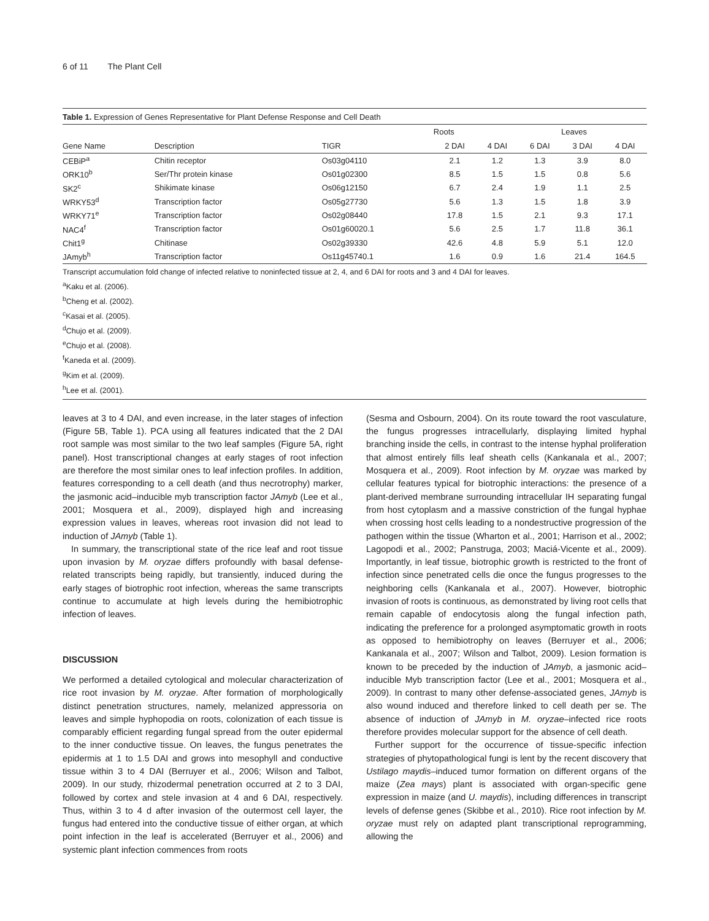6 of 11 The Plant Cell
Table 1. Expression of Genes Representative for Plant Defense Response and Cell Death
| Gene Name | Description | TIGR | Roots | | | Leaves | | |
| --- | --- | --- | --- | --- | --- | --- | --- | --- |
| | | | 2 DAI | 4 DAI | 6 DAI | 3 DAI | 4 DAI | |
| CEBiP<sup>a</sup> | Chitin receptor | Os03g04110 | 2.1 | 1.2 | 1.3 | 3.9 | 8.0 | |
| ORK10<sup>b</sup> | Ser/Thr protein kinase | Os01g02300 | 8.5 | 1.5 | 1.5 | 0.8 | 5.6 | |
| SK2<sup>c</sup> | Shikimate kinase | Os06g12150 | 6.7 | 2.4 | 1.9 | 1.1 | 2.5 | |
| WRKY53<sup>d</sup> | Transcription factor | Os05g27730 | 5.6 | 1.3 | 1.5 | 1.8 | 3.9 | |
| WRKY71<sup>e</sup> | Transcription factor | Os02g08440 | 17.8 | 1.5 | 2.1 | 9.3 | 17.1 | |
| NAC4<sup>f</sup> | Transcription factor | Os01g60020.1 | 5.6 | 2.5 | 1.7 | 11.8 | 36.1 | |
| Chit1<sup>g</sup> | Chitinase | Os02g39330 | 42.6 | 4.8 | 5.9 | 5.1 | 12.0 | |
| JAmyb<sup>h</sup> | Transcription factor | Os11g45740.1 | 1.6 | 0.9 | 1.6 | 21.4 | 164.5 | |
Transcript accumulation fold change of infected relative to noninfected tissue at 2, 4, and 6 DAI for roots and 3 and 4 DAI for leaves.
<sup>a</sup> Kaku et al. (2006).
<sup>b</sup> Cheng et al. (2002).
<sup>c</sup> Kasai et al. (2005).
<sup>d</sup> Chujo et al. (2009).
<sup>e</sup> Chujo et al. (2008).
<sup>f</sup> Kaneda et al. (2009).
<sup>g</sup> Kim et al. (2009).
<sup>h</sup> Lee et al. (2001).
leaves at 3 to 4 DAI, and even increase, in the later stages of infection (Figure 5B, Table 1). PCA using all features indicated that the 2 DAI root sample was most similar to the two leaf samples (Figure 5A, right panel). Host transcriptional changes at early stages of root infection are therefore the most similar ones to leaf infection profiles. In addition, features corresponding to a cell death (and thus necrotrophy) marker, the jasmonic acid–inducible myb transcription factor JAmyb (Lee et al., 2001; Mosquera et al., 2009), displayed high and increasing expression values in leaves, whereas root invasion did not lead to induction of JAmyb (Table 1).
In summary, the transcriptional state of the rice leaf and root tissue upon invasion by M. oryzae differs profoundly with basal defense-related transcripts being rapidly, but transiently, induced during the early stages of biotrophic root infection, whereas the same transcripts continue to accumulate at high levels during the hemibiotrophic infection of leaves.
DISCUSSION
We performed a detailed cytological and molecular characterization of rice root invasion by M. oryzae. After formation of morphologically distinct penetration structures, namely, melanized appressoria on leaves and simple hyphopodia on roots, colonization of each tissue is comparably efficient regarding fungal spread from the outer epidermal to the inner conductive tissue. On leaves, the fungus penetrates the epidermis at 1 to 1.5 DAI and grows into mesophyll and conductive tissue within 3 to 4 DAI (Berruyer et al., 2006; Wilson and Talbot, 2009). In our study, rhizodermal penetration occurred at 2 to 3 DAI, followed by cortex and stele invasion at 4 and 6 DAI, respectively. Thus, within 3 to 4 d after invasion of the outermost cell layer, the fungus had entered into the conductive tissue of either organ, at which point infection in the leaf is accelerated (Berruyer et al., 2006) and systemic plant infection commences from roots
(Sesma and Osbourn, 2004). On its route toward the root vasculature, the fungus progresses intracellularly, displaying limited hyphal branching inside the cells, in contrast to the intense hyphal proliferation that almost entirely fills leaf sheath cells (Kankanala et al., 2007; Mosquera et al., 2009). Root infection by M. oryzae was marked by cellular features typical for biotrophic interactions: the presence of a plant-derived membrane surrounding intracellular IH separating fungal from host cytoplasm and a massive constriction of the fungal hyphae when crossing host cells leading to a nondestructive progression of the pathogen within the tissue (Wharton et al., 2001; Harrison et al., 2002; Lagopodi et al., 2002; Panstruga, 2003; Maciá-Vicente et al., 2009). Importantly, in leaf tissue, biotrophic growth is restricted to the front of infection since penetrated cells die once the fungus progresses to the neighboring cells (Kankanala et al., 2007). However, biotrophic invasion of roots is continuous, as demonstrated by living root cells that remain capable of endocytosis along the fungal infection path, indicating the preference for a prolonged asymptomatic growth in roots as opposed to hemibiotrophy on leaves (Berruyer et al., 2006; Kankanala et al., 2007; Wilson and Talbot, 2009). Lesion formation is known to be preceded by the induction of JAmyb, a jasmonic acid–inducible Myb transcription factor (Lee et al., 2001; Mosquera et al., 2009). In contrast to many other defense-associated genes, JAmyb is also wound induced and therefore linked to cell death per se. The absence of induction of JAmyb in M. oryzae–infected rice roots therefore provides molecular support for the absence of cell death.
Further support for the occurrence of tissue-specific infection strategies of phytopathological fungi is lent by the recent discovery that Ustilago maydis–induced tumor formation on different organs of the maize (Zea mays) plant is associated with organ-specific gene expression in maize (and U. maydis), including differences in transcript levels of defense genes (Skibbe et al., 2010). Rice root infection by M. oryzae must rely on adapted plant transcriptional reprogramming, allowing the